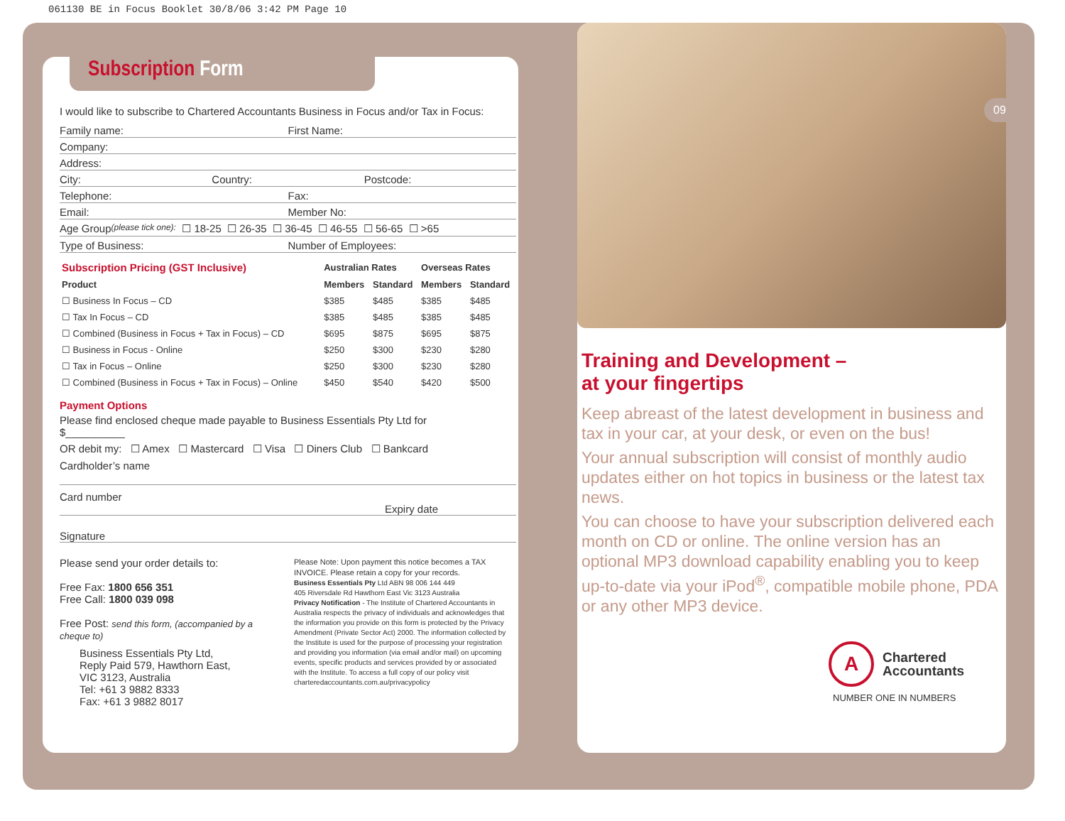061130 BE in Focus Booklet 30/8/06 3:42 PM Page 10
Subscription Form
I would like to subscribe to Chartered Accountants Business in Focus and/or Tax in Focus:
Family name: First Name:
Company:
Address:
City: Country: Postcode:
Telephone: Fax:
Email: Member No:
Age Group (please tick one): ☐ 18-25 ☐ 26-35 ☐ 36-45 ☐ 46-55 ☐ 56-65 ☐ >65
Type of Business: Number of Employees:
| Subscription Pricing (GST Inclusive) | Australian Rates | | Overseas Rates | |
| --- | --- | --- | --- | --- |
| Product | Members | Standard | Members | Standard |
| ☐ Business In Focus – CD | $385 | $485 | $385 | $485 |
| ☐ Tax In Focus – CD | $385 | $485 | $385 | $485 |
| ☐ Combined (Business in Focus + Tax in Focus) – CD | $695 | $875 | $695 | $875 |
| ☐ Business in Focus - Online | $250 | $300 | $230 | $280 |
| ☐ Tax in Focus – Online | $250 | $300 | $230 | $280 |
| ☐ Combined (Business in Focus + Tax in Focus) – Online | $450 | $540 | $420 | $500 |
Payment Options
Please find enclosed cheque made payable to Business Essentials Pty Ltd for
$__________
OR debit my: ☐ Amex ☐ Mastercard ☐ Visa ☐ Diners Club ☐ Bankcard
Cardholder’s name
Card number
Expiry date
Signature
Please send your order details to:
Free Fax: 1800 656 351
Free Call: 1800 039 098
Free Post: send this form, (accompanied by a cheque to)
Business Essentials Pty Ltd,
Reply Paid 579, Hawthorn East,
VIC 3123, Australia
Tel: +61 3 9882 8333
Fax: +61 3 9882 8017
Please Note: Upon payment this notice becomes a TAX INVOICE. Please retain a copy for your records.
Business Essentials Pty Ltd ABN 98 006 144 449
405 Riversdale Rd Hawthorn East Vic 3123 Australia
Privacy Notification - The Institute of Chartered Accountants in Australia respects the privacy of individuals and acknowledges that the information you provide on this form is protected by the Privacy Amendment (Private Sector Act) 2000. The information collected by the Institute is used for the purpose of processing your registration and providing you information (via email and/or mail) on upcoming events, specific products and services provided by or associated with the Institute. To access a full copy of our policy visit charteredaccountants.com.au/privacypolicy
Training and Development –
at your fingertips
Keep abreast of the latest development in business and tax in your car, at your desk, or even on the bus!
Your annual subscription will consist of monthly audio updates either on hot topics in business or the latest tax news.
You can choose to have your subscription delivered each month on CD or online. The online version has an optional MP3 download capability enabling you to keep up-to-date via your iPod<sup>®</sup>, compatible mobile phone, PDA or any other MP3 device.
A
Chartered
Accountants
NUMBER ONE IN NUMBERS
09